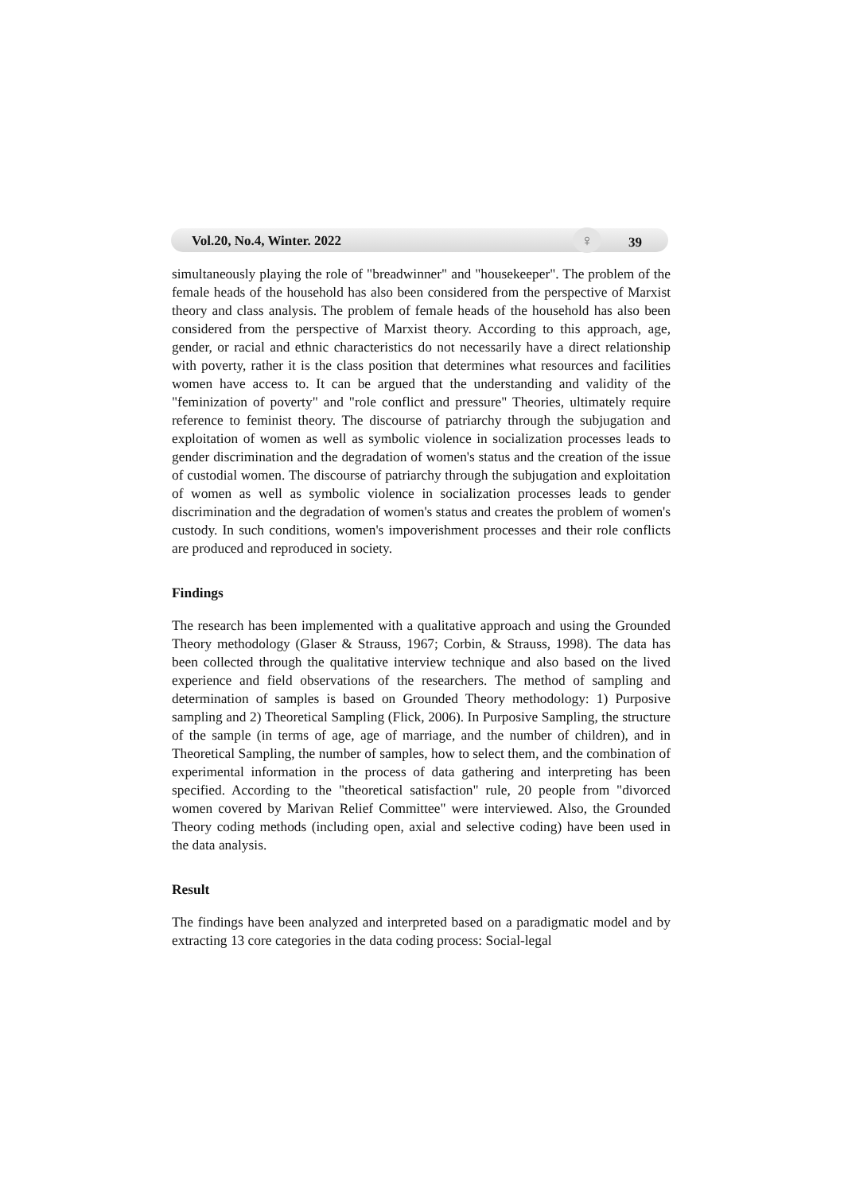Vol.20, No.4, Winter. 2022 ♀ 39
simultaneously playing the role of "breadwinner" and "housekeeper". The problem of the female heads of the household has also been considered from the perspective of Marxist theory and class analysis. The problem of female heads of the household has also been considered from the perspective of Marxist theory. According to this approach, age, gender, or racial and ethnic characteristics do not necessarily have a direct relationship with poverty, rather it is the class position that determines what resources and facilities women have access to. It can be argued that the understanding and validity of the "feminization of poverty" and "role conflict and pressure" Theories, ultimately require reference to feminist theory. The discourse of patriarchy through the subjugation and exploitation of women as well as symbolic violence in socialization processes leads to gender discrimination and the degradation of women's status and the creation of the issue of custodial women. The discourse of patriarchy through the subjugation and exploitation of women as well as symbolic violence in socialization processes leads to gender discrimination and the degradation of women's status and creates the problem of women's custody. In such conditions, women's impoverishment processes and their role conflicts are produced and reproduced in society.
Findings
The research has been implemented with a qualitative approach and using the Grounded Theory methodology (Glaser & Strauss, 1967; Corbin, & Strauss, 1998). The data has been collected through the qualitative interview technique and also based on the lived experience and field observations of the researchers. The method of sampling and determination of samples is based on Grounded Theory methodology: 1) Purposive sampling and 2) Theoretical Sampling (Flick, 2006). In Purposive Sampling, the structure of the sample (in terms of age, age of marriage, and the number of children), and in Theoretical Sampling, the number of samples, how to select them, and the combination of experimental information in the process of data gathering and interpreting has been specified. According to the "theoretical satisfaction" rule, 20 people from "divorced women covered by Marivan Relief Committee" were interviewed. Also, the Grounded Theory coding methods (including open, axial and selective coding) have been used in the data analysis.
Result
The findings have been analyzed and interpreted based on a paradigmatic model and by extracting 13 core categories in the data coding process: Social-legal